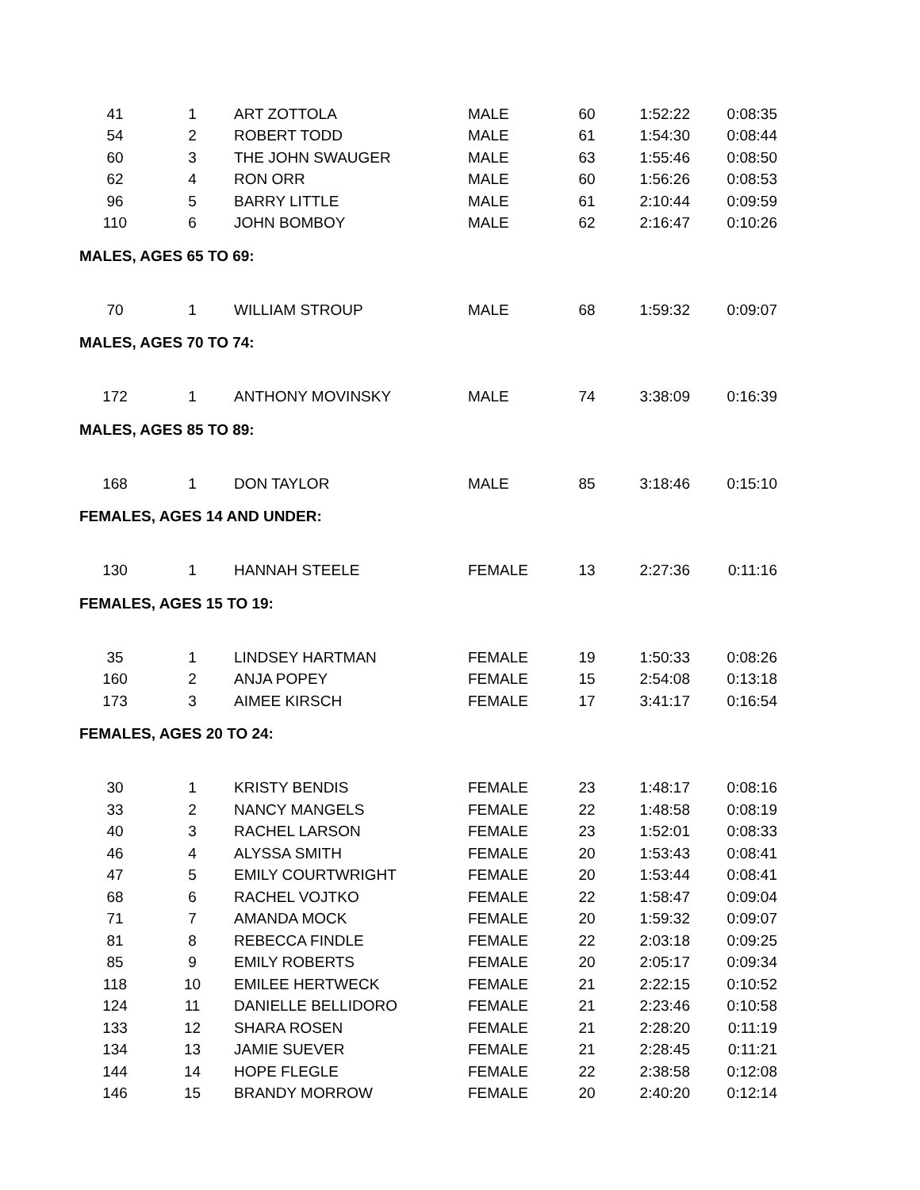| 41 | 1 | ART ZOTTOLA | MALE | 60 | 1:52:22 | 0:08:35 |
| 54 | 2 | ROBERT TODD | MALE | 61 | 1:54:30 | 0:08:44 |
| 60 | 3 | THE JOHN SWAUGER | MALE | 63 | 1:55:46 | 0:08:50 |
| 62 | 4 | RON ORR | MALE | 60 | 1:56:26 | 0:08:53 |
| 96 | 5 | BARRY LITTLE | MALE | 61 | 2:10:44 | 0:09:59 |
| 110 | 6 | JOHN BOMBOY | MALE | 62 | 2:16:47 | 0:10:26 |
| MALES, AGES 65 TO 69: | | | | | | |
| 70 | 1 | WILLIAM STROUP | MALE | 68 | 1:59:32 | 0:09:07 |
| MALES, AGES 70 TO 74: | | | | | | |
| 172 | 1 | ANTHONY MOVINSKY | MALE | 74 | 3:38:09 | 0:16:39 |
| MALES, AGES 85 TO 89: | | | | | | |
| 168 | 1 | DON TAYLOR | MALE | 85 | 3:18:46 | 0:15:10 |
| FEMALES, AGES 14 AND UNDER: | | | | | | |
| 130 | 1 | HANNAH STEELE | FEMALE | 13 | 2:27:36 | 0:11:16 |
| FEMALES, AGES 15 TO 19: | | | | | | |
| 35 | 1 | LINDSEY HARTMAN | FEMALE | 19 | 1:50:33 | 0:08:26 |
| 160 | 2 | ANJA POPEY | FEMALE | 15 | 2:54:08 | 0:13:18 |
| 173 | 3 | AIMEE KIRSCH | FEMALE | 17 | 3:41:17 | 0:16:54 |
| FEMALES, AGES 20 TO 24: | | | | | | |
| 30 | 1 | KRISTY BENDIS | FEMALE | 23 | 1:48:17 | 0:08:16 |
| 33 | 2 | NANCY MANGELS | FEMALE | 22 | 1:48:58 | 0:08:19 |
| 40 | 3 | RACHEL LARSON | FEMALE | 23 | 1:52:01 | 0:08:33 |
| 46 | 4 | ALYSSA SMITH | FEMALE | 20 | 1:53:43 | 0:08:41 |
| 47 | 5 | EMILY COURTWRIGHT | FEMALE | 20 | 1:53:44 | 0:08:41 |
| 68 | 6 | RACHEL VOJTKO | FEMALE | 22 | 1:58:47 | 0:09:04 |
| 71 | 7 | AMANDA MOCK | FEMALE | 20 | 1:59:32 | 0:09:07 |
| 81 | 8 | REBECCA FINDLE | FEMALE | 22 | 2:03:18 | 0:09:25 |
| 85 | 9 | EMILY ROBERTS | FEMALE | 20 | 2:05:17 | 0:09:34 |
| 118 | 10 | EMILEE HERTWECK | FEMALE | 21 | 2:22:15 | 0:10:52 |
| 124 | 11 | DANIELLE BELLIDORO | FEMALE | 21 | 2:23:46 | 0:10:58 |
| 133 | 12 | SHARA ROSEN | FEMALE | 21 | 2:28:20 | 0:11:19 |
| 134 | 13 | JAMIE SUEVER | FEMALE | 21 | 2:28:45 | 0:11:21 |
| 144 | 14 | HOPE FLEGLE | FEMALE | 22 | 2:38:58 | 0:12:08 |
| 146 | 15 | BRANDY MORROW | FEMALE | 20 | 2:40:20 | 0:12:14 |